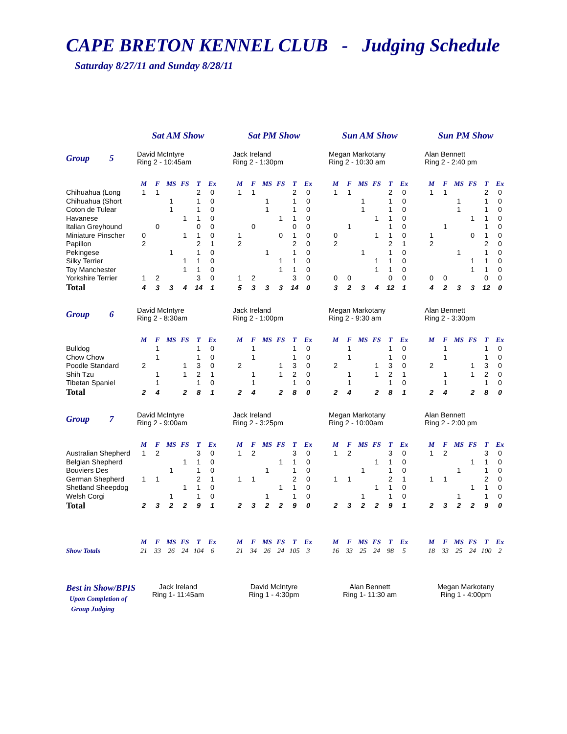CAPE BRETON KENNEL CLUB - Judging Schedule
Saturday 8/27/11 and Sunday 8/28/11
| | Sat AM Show | | | | | | | Sat PM Show | | | | | | | Sun AM Show | | | | | | | Sun PM Show | | | | | |
| Group 5 | David McIntyre Ring 2 - 10:45am | | | | | | | Jack Ireland Ring 2 - 1:30pm | | | | | | | Megan Markotany Ring 2 - 10:30 am | | | | | | | Alan Bennett Ring 2 - 2:40 pm | | | | | |
| | M | F | MS | FS | T | Ex | | M | F | MS | FS | T | Ex | | M | F | MS | FS | T | Ex | | M | F | MS | FS | T | Ex |
| Chihuahua (Long | 1 | 1 | | | 2 | 0 | | 1 | 1 | | | 2 | 0 | | 1 | 1 | | | 2 | 0 | | 1 | 1 | | | 2 | 0 |
| Chihuahua (Short | | | 1 | | 1 | 0 | | | | 1 | | 1 | 0 | | | | 1 | | 1 | 0 | | | | 1 | | 1 | 0 |
| Coton de Tulear | | | 1 | | 1 | 0 | | | | 1 | | 1 | 0 | | | | 1 | | 1 | 0 | | | | 1 | | 1 | 0 |
| Havanese | | | | 1 | 1 | 0 | | | | | 1 | 1 | 0 | | | | | 1 | 1 | 0 | | | | | 1 | 1 | 0 |
| Italian Greyhound | | 0 | | | 0 | 0 | | | 0 | | | 0 | 0 | | | 1 | | | 1 | 0 | | | 1 | | | 1 | 0 |
| Miniature Pinscher | 0 | | | 1 | 1 | 0 | | 1 | | | 0 | 1 | 0 | | 0 | | | 1 | 1 | 0 | | 1 | | | 0 | 1 | 0 |
| Papillon | 2 | | | | 2 | 1 | | 2 | | | | 2 | 0 | | 2 | | | | 2 | 1 | | 2 | | | | 2 | 0 |
| Pekingese | | | 1 | | 1 | 0 | | | | 1 | | 1 | 0 | | | | 1 | | 1 | 0 | | | | 1 | | 1 | 0 |
| Silky Terrier | | | | 1 | 1 | 0 | | | | | 1 | 1 | 0 | | | | | 1 | 1 | 0 | | | | | 1 | 1 | 0 |
| Toy Manchester | | | | 1 | 1 | 0 | | | | | 1 | 1 | 0 | | | | | 1 | 1 | 0 | | | | | 1 | 1 | 0 |
| Yorkshire Terrier | 1 | 2 | | | 3 | 0 | | 1 | 2 | | | 3 | 0 | | 0 | 0 | | | 0 | 0 | | 0 | 0 | | | 0 | 0 |
| Total | 4 | 3 | 3 | 4 | 14 | 1 | | 5 | 3 | 3 | 3 | 14 | 0 | | 3 | 2 | 3 | 4 | 12 | 1 | | 4 | 2 | 3 | 3 | 12 | 0 |
| Group 6 | David McIntyre Ring 2 - 8:30am | | | | | | | Jack Ireland Ring 2 - 1:00pm | | | | | | | Megan Markotany Ring 2 - 9:30 am | | | | | | | Alan Bennett Ring 2 - 3:30pm | | | | | |
| | M | F | MS | FS | T | Ex | | M | F | MS | FS | T | Ex | | M | F | MS | FS | T | Ex | | M | F | MS | FS | T | Ex |
| Bulldog | | 1 | | | 1 | 0 | | | 1 | | | 1 | 0 | | | 1 | | | 1 | 0 | | | 1 | | | 1 | 0 |
| Chow Chow | | 1 | | | 1 | 0 | | | 1 | | | 1 | 0 | | | 1 | | | 1 | 0 | | | 1 | | | 1 | 0 |
| Poodle Standard | 2 | | | 1 | 3 | 0 | | 2 | | | 1 | 3 | 0 | | 2 | | | 1 | 3 | 0 | | 2 | | | 1 | 3 | 0 |
| Shih Tzu | | 1 | | 1 | 2 | 1 | | | 1 | | 1 | 2 | 0 | | | 1 | | 1 | 2 | 1 | | | 1 | | 1 | 2 | 0 |
| Tibetan Spaniel | | 1 | | | 1 | 0 | | | 1 | | | 1 | 0 | | | 1 | | | 1 | 0 | | | 1 | | | 1 | 0 |
| Total | 2 | 4 | | 2 | 8 | 1 | | 2 | 4 | | 2 | 8 | 0 | | 2 | 4 | | 2 | 8 | 1 | | 2 | 4 | | 2 | 8 | 0 |
| Group 7 | David McIntyre Ring 2 - 9:00am | | | | | | | Jack Ireland Ring 2 - 3:25pm | | | | | | | Megan Markotany Ring 2 - 10:00am | | | | | | | Alan Bennett Ring 2 - 2:00 pm | | | | | |
| | M | F | MS | FS | T | Ex | | M | F | MS | FS | T | Ex | | M | F | MS | FS | T | Ex | | M | F | MS | FS | T | Ex |
| Australian Shepherd | 1 | 2 | | | 3 | 0 | | 1 | 2 | | | 3 | 0 | | 1 | 2 | | | 3 | 0 | | 1 | 2 | | | 3 | 0 |
| Belgian Shepherd | | | | 1 | 1 | 0 | | | | | 1 | 1 | 0 | | | | | 1 | 1 | 0 | | | | | 1 | 1 | 0 |
| Bouviers Des | | | 1 | | 1 | 0 | | | | 1 | | 1 | 0 | | | | 1 | | 1 | 0 | | | | 1 | | 1 | 0 |
| German Shepherd | 1 | 1 | | | 2 | 1 | | 1 | 1 | | | 2 | 0 | | 1 | 1 | | | 2 | 1 | | 1 | 1 | | | 2 | 0 |
| Shetland Sheepdog | | | | 1 | 1 | 0 | | | | | 1 | 1 | 0 | | | | | 1 | 1 | 0 | | | | | 1 | 1 | 0 |
| Welsh Corgi | | | 1 | | 1 | 0 | | | | 1 | | 1 | 0 | | | | 1 | | 1 | 0 | | | | 1 | | 1 | 0 |
| Total | 2 | 3 | 2 | 2 | 9 | 1 | | 2 | 3 | 2 | 2 | 9 | 0 | | 2 | 3 | 2 | 2 | 9 | 1 | | 2 | 3 | 2 | 2 | 9 | 0 |
| | M | F | MS | FS | T | Ex | | M | F | MS | FS | T | Ex | | M | F | MS | FS | T | Ex | | M | F | MS | FS | T | Ex |
| Show Totals | 21 | 33 | 26 | 24 | 104 | 6 | | 21 | 34 | 26 | 24 | 105 | 3 | | 16 | 33 | 25 | 24 | 98 | 5 | | 18 | 33 | 25 | 24 | 100 | 2 |
| Best in Show/BPIS Upon Completion of Group Judging | Jack Ireland Ring 1- 11:45am | | | | | | | David McIntyre Ring 1 - 4:30pm | | | | | | | Alan Bennett Ring 1- 11:30 am | | | | | | | Megan Markotany Ring 1 - 4:00pm | | | | | |